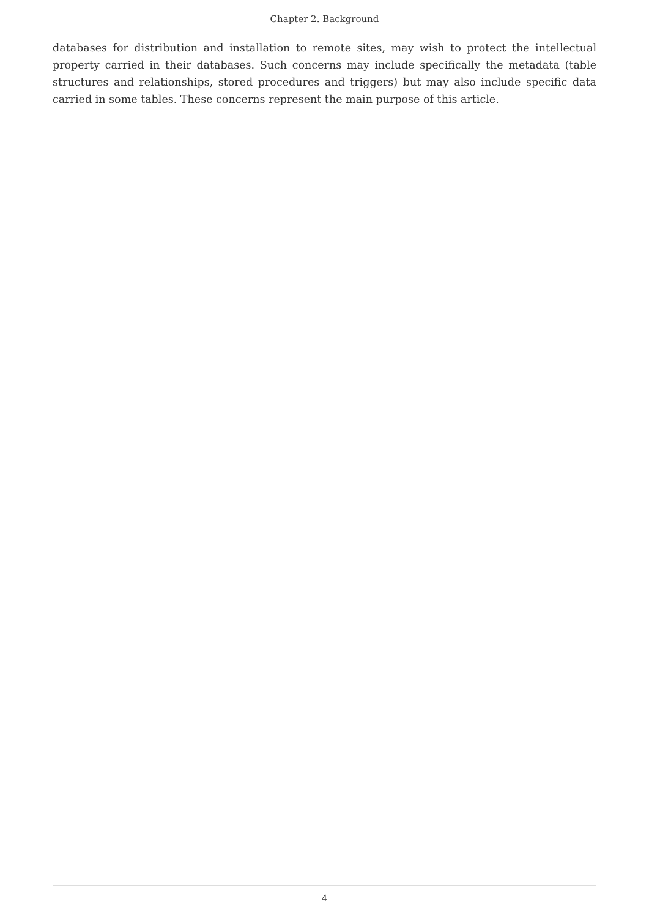Chapter 2. Background
databases for distribution and installation to remote sites, may wish to protect the intellectual property carried in their databases. Such concerns may include specifically the metadata (table structures and relationships, stored procedures and triggers) but may also include specific data carried in some tables. These concerns represent the main purpose of this article.
4